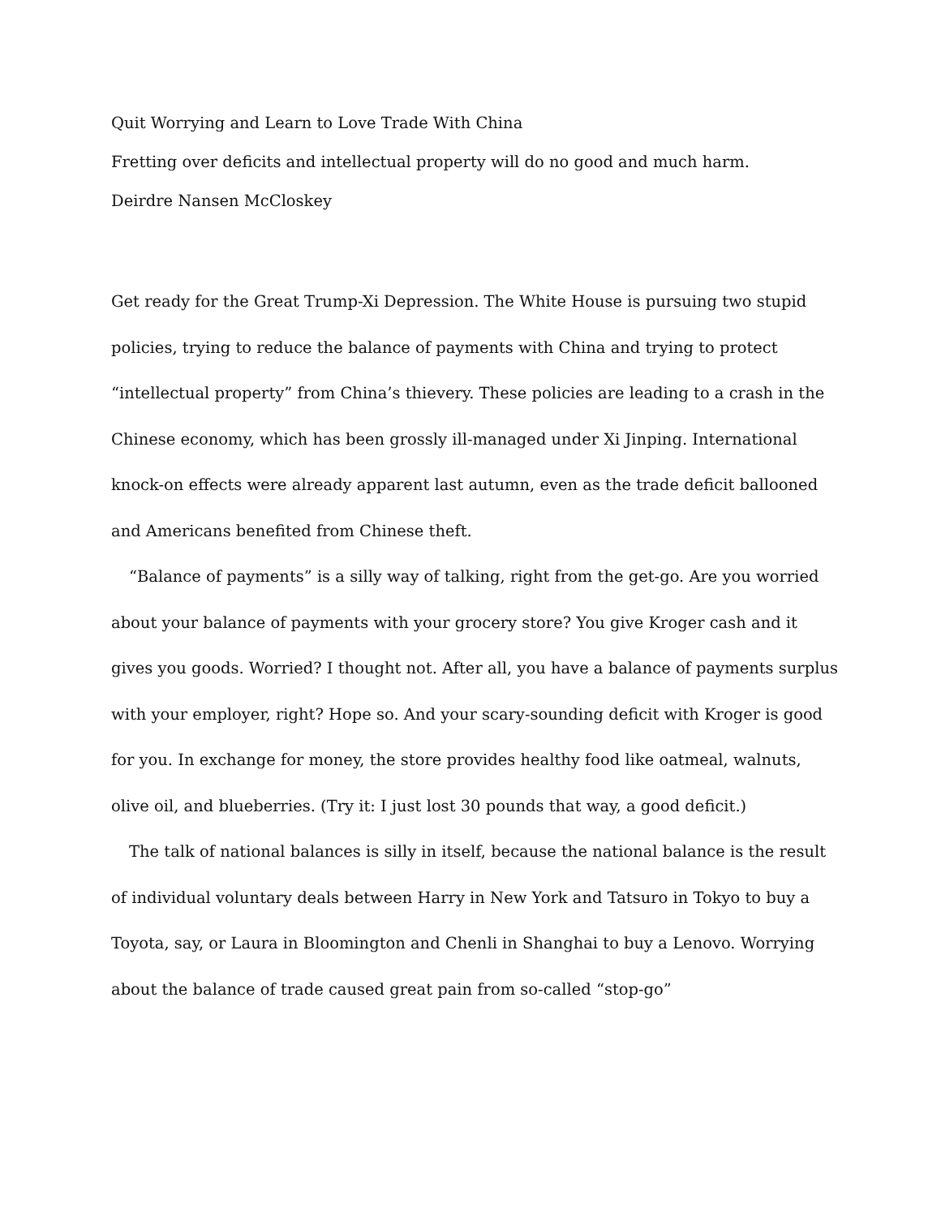Quit Worrying and Learn to Love Trade With China
Fretting over deficits and intellectual property will do no good and much harm.
Deirdre Nansen McCloskey
Get ready for the Great Trump-Xi Depression. The White House is pursuing two stupid policies, trying to reduce the balance of payments with China and trying to protect “intellectual property” from China’s thievery. These policies are leading to a crash in the Chinese economy, which has been grossly ill-managed under Xi Jinping. International knock-on effects were already apparent last autumn, even as the trade deficit ballooned and Americans benefited from Chinese theft.
“Balance of payments” is a silly way of talking, right from the get-go. Are you worried about your balance of payments with your grocery store? You give Kroger cash and it gives you goods. Worried? I thought not. After all, you have a balance of payments surplus with your employer, right? Hope so. And your scary-sounding deficit with Kroger is good for you. In exchange for money, the store provides healthy food like oatmeal, walnuts, olive oil, and blueberries. (Try it: I just lost 30 pounds that way, a good deficit.)
The talk of national balances is silly in itself, because the national balance is the result of individual voluntary deals between Harry in New York and Tatsuro in Tokyo to buy a Toyota, say, or Laura in Bloomington and Chenli in Shanghai to buy a Lenovo. Worrying about the balance of trade caused great pain from so-called “stop-go”